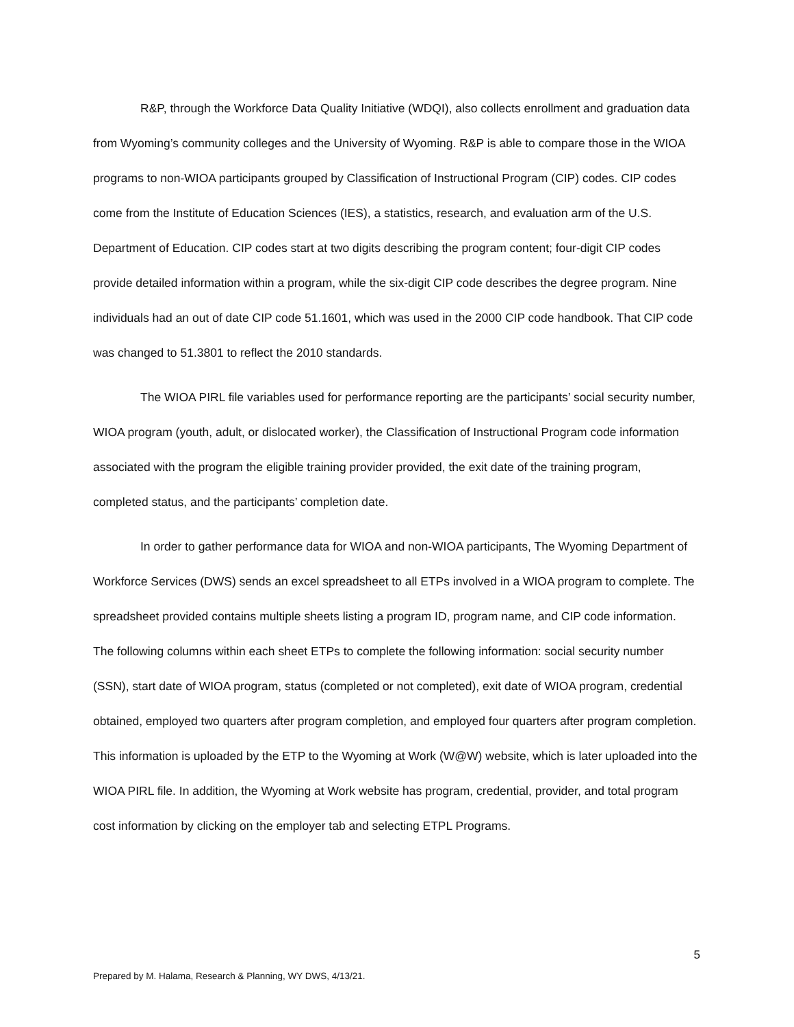R&P, through the Workforce Data Quality Initiative (WDQI), also collects enrollment and graduation data from Wyoming’s community colleges and the University of Wyoming. R&P is able to compare those in the WIOA programs to non-WIOA participants grouped by Classification of Instructional Program (CIP) codes. CIP codes come from the Institute of Education Sciences (IES), a statistics, research, and evaluation arm of the U.S. Department of Education. CIP codes start at two digits describing the program content; four-digit CIP codes provide detailed information within a program, while the six-digit CIP code describes the degree program. Nine individuals had an out of date CIP code 51.1601, which was used in the 2000 CIP code handbook. That CIP code was changed to 51.3801 to reflect the 2010 standards.
The WIOA PIRL file variables used for performance reporting are the participants’ social security number, WIOA program (youth, adult, or dislocated worker), the Classification of Instructional Program code information associated with the program the eligible training provider provided, the exit date of the training program, completed status, and the participants’ completion date.
In order to gather performance data for WIOA and non-WIOA participants, The Wyoming Department of Workforce Services (DWS) sends an excel spreadsheet to all ETPs involved in a WIOA program to complete. The spreadsheet provided contains multiple sheets listing a program ID, program name, and CIP code information. The following columns within each sheet ETPs to complete the following information: social security number (SSN), start date of WIOA program, status (completed or not completed), exit date of WIOA program, credential obtained, employed two quarters after program completion, and employed four quarters after program completion. This information is uploaded by the ETP to the Wyoming at Work (W@W) website, which is later uploaded into the WIOA PIRL file. In addition, the Wyoming at Work website has program, credential, provider, and total program cost information by clicking on the employer tab and selecting ETPL Programs.
5
Prepared by M. Halama, Research & Planning, WY DWS, 4/13/21.